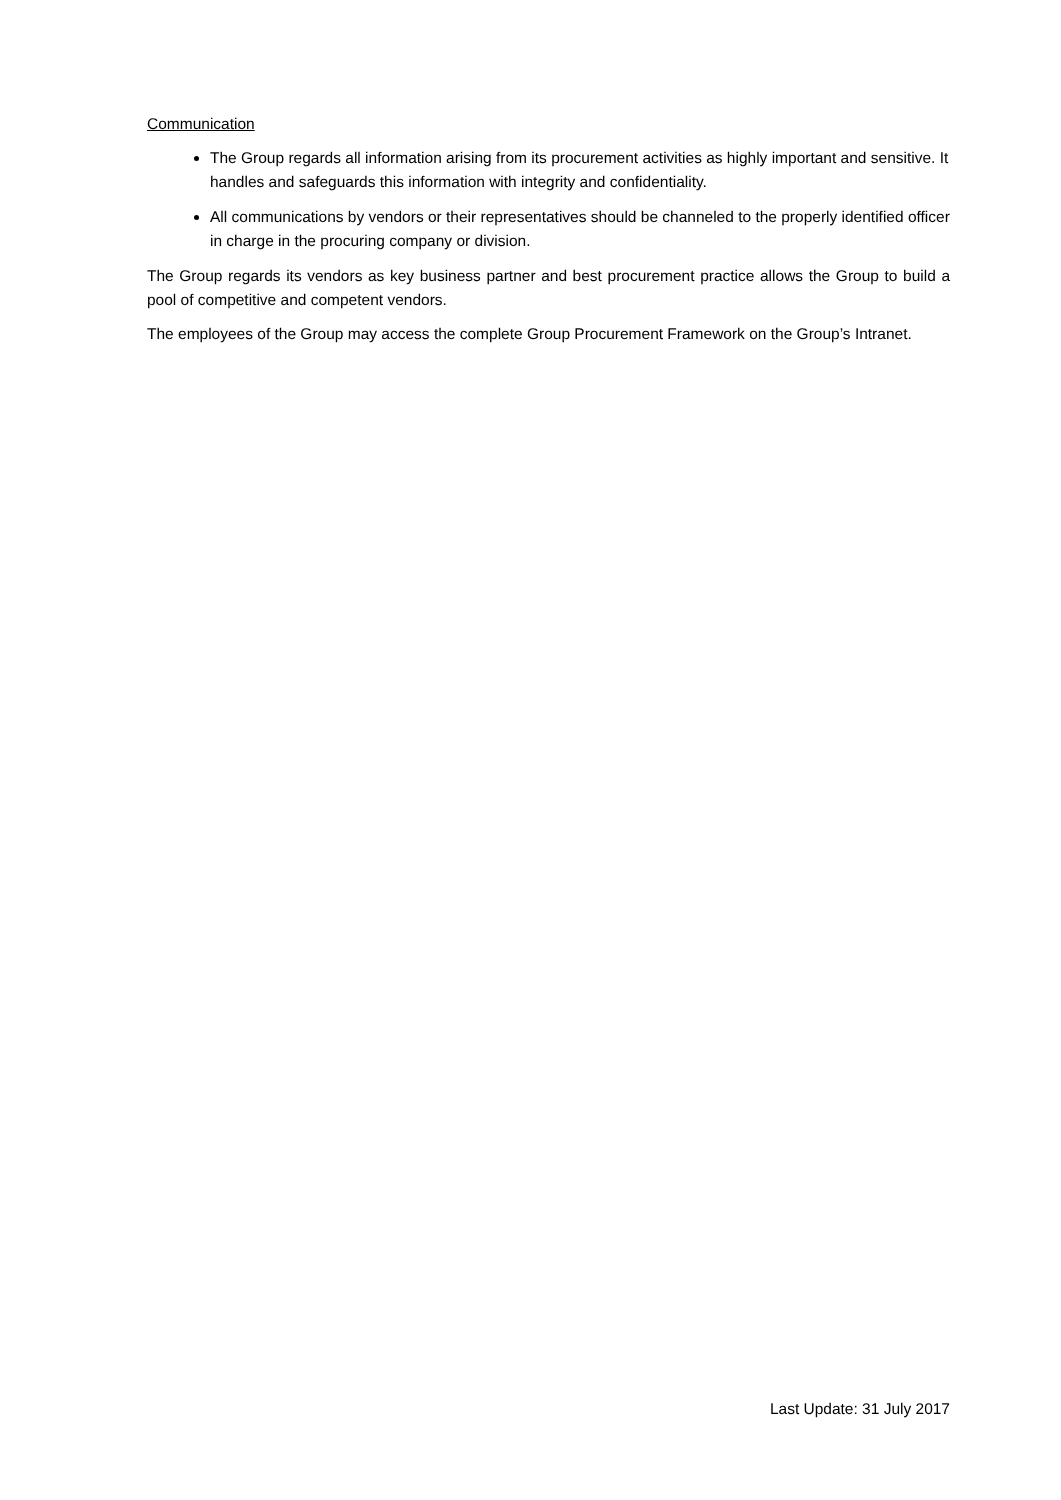Communication
The Group regards all information arising from its procurement activities as highly important and sensitive. It handles and safeguards this information with integrity and confidentiality.
All communications by vendors or their representatives should be channeled to the properly identified officer in charge in the procuring company or division.
The Group regards its vendors as key business partner and best procurement practice allows the Group to build a pool of competitive and competent vendors.
The employees of the Group may access the complete Group Procurement Framework on the Group’s Intranet.
Last Update: 31 July 2017